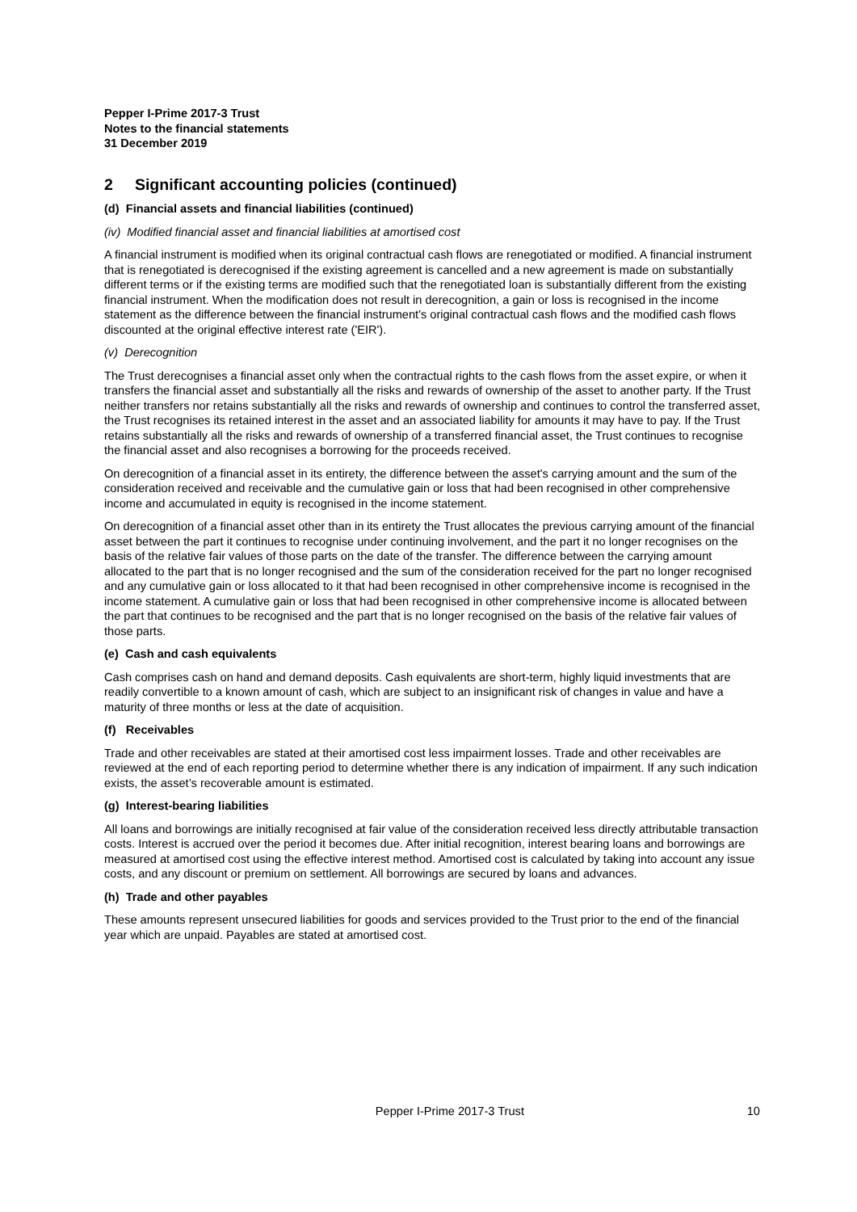Pepper I-Prime 2017-3 Trust
Notes to the financial statements
31 December 2019
2 Significant accounting policies (continued)
(d) Financial assets and financial liabilities (continued)
(iv) Modified financial asset and financial liabilities at amortised cost
A financial instrument is modified when its original contractual cash flows are renegotiated or modified. A financial instrument that is renegotiated is derecognised if the existing agreement is cancelled and a new agreement is made on substantially different terms or if the existing terms are modified such that the renegotiated loan is substantially different from the existing financial instrument. When the modification does not result in derecognition, a gain or loss is recognised in the income statement as the difference between the financial instrument's original contractual cash flows and the modified cash flows discounted at the original effective interest rate ('EIR').
(v) Derecognition
The Trust derecognises a financial asset only when the contractual rights to the cash flows from the asset expire, or when it transfers the financial asset and substantially all the risks and rewards of ownership of the asset to another party. If the Trust neither transfers nor retains substantially all the risks and rewards of ownership and continues to control the transferred asset, the Trust recognises its retained interest in the asset and an associated liability for amounts it may have to pay. If the Trust retains substantially all the risks and rewards of ownership of a transferred financial asset, the Trust continues to recognise the financial asset and also recognises a borrowing for the proceeds received.
On derecognition of a financial asset in its entirety, the difference between the asset's carrying amount and the sum of the consideration received and receivable and the cumulative gain or loss that had been recognised in other comprehensive income and accumulated in equity is recognised in the income statement.
On derecognition of a financial asset other than in its entirety the Trust allocates the previous carrying amount of the financial asset between the part it continues to recognise under continuing involvement, and the part it no longer recognises on the basis of the relative fair values of those parts on the date of the transfer. The difference between the carrying amount allocated to the part that is no longer recognised and the sum of the consideration received for the part no longer recognised and any cumulative gain or loss allocated to it that had been recognised in other comprehensive income is recognised in the income statement. A cumulative gain or loss that had been recognised in other comprehensive income is allocated between the part that continues to be recognised and the part that is no longer recognised on the basis of the relative fair values of those parts.
(e) Cash and cash equivalents
Cash comprises cash on hand and demand deposits. Cash equivalents are short-term, highly liquid investments that are readily convertible to a known amount of cash, which are subject to an insignificant risk of changes in value and have a maturity of three months or less at the date of acquisition.
(f) Receivables
Trade and other receivables are stated at their amortised cost less impairment losses. Trade and other receivables are reviewed at the end of each reporting period to determine whether there is any indication of impairment. If any such indication exists, the asset’s recoverable amount is estimated.
(g) Interest-bearing liabilities
All loans and borrowings are initially recognised at fair value of the consideration received less directly attributable transaction costs. Interest is accrued over the period it becomes due. After initial recognition, interest bearing loans and borrowings are measured at amortised cost using the effective interest method. Amortised cost is calculated by taking into account any issue costs, and any discount or premium on settlement. All borrowings are secured by loans and advances.
(h) Trade and other payables
These amounts represent unsecured liabilities for goods and services provided to the Trust prior to the end of the financial year which are unpaid. Payables are stated at amortised cost.
Pepper I-Prime 2017-3 Trust 10